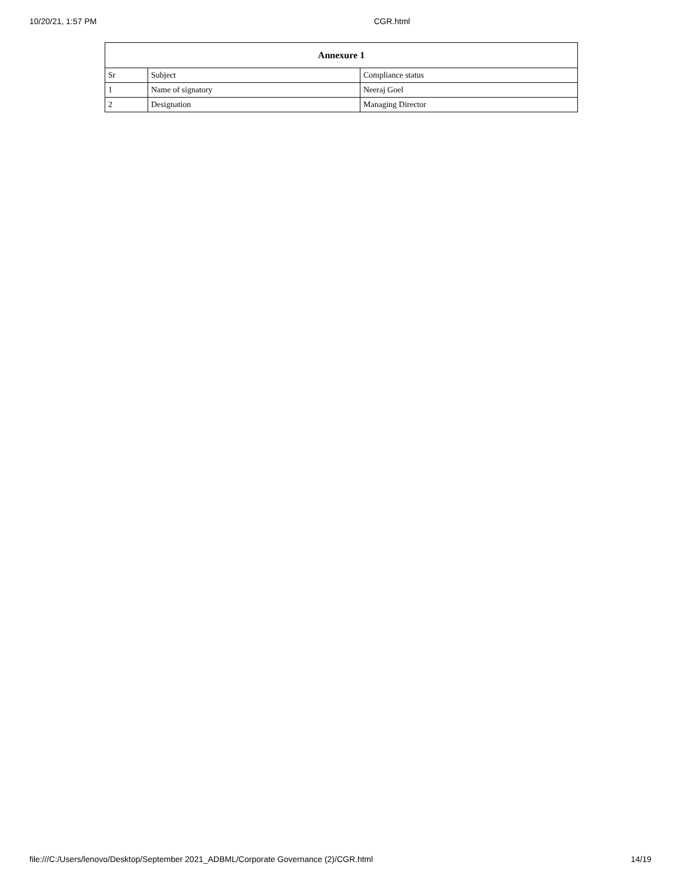10/20/21, 1:57 PM CGR.html
| Annexure 1 | | |
| --- | --- | --- |
| Sr | Subject | Compliance status |
| 1 | Name of signatory | Neeraj Goel |
| 2 | Designation | Managing Director |
file:///C:/Users/lenovo/Desktop/September 2021_ADBML/Corporate Governance (2)/CGR.html 14/19